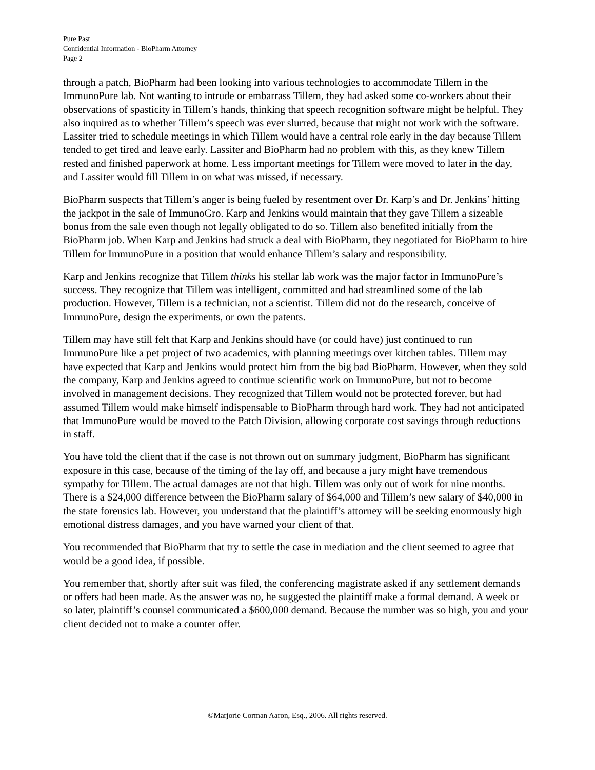Pure Past
Confidential Information - BioPharm Attorney
Page 2
through a patch, BioPharm had been looking into various technologies to accommodate Tillem in the ImmunoPure lab. Not wanting to intrude or embarrass Tillem, they had asked some co-workers about their observations of spasticity in Tillem’s hands, thinking that speech recognition software might be helpful. They also inquired as to whether Tillem’s speech was ever slurred, because that might not work with the software. Lassiter tried to schedule meetings in which Tillem would have a central role early in the day because Tillem tended to get tired and leave early. Lassiter and BioPharm had no problem with this, as they knew Tillem rested and finished paperwork at home. Less important meetings for Tillem were moved to later in the day, and Lassiter would fill Tillem in on what was missed, if necessary.
BioPharm suspects that Tillem’s anger is being fueled by resentment over Dr. Karp’s and Dr. Jenkins’ hitting the jackpot in the sale of ImmunoGro. Karp and Jenkins would maintain that they gave Tillem a sizeable bonus from the sale even though not legally obligated to do so. Tillem also benefited initially from the BioPharm job. When Karp and Jenkins had struck a deal with BioPharm, they negotiated for BioPharm to hire Tillem for ImmunoPure in a position that would enhance Tillem’s salary and responsibility.
Karp and Jenkins recognize that Tillem thinks his stellar lab work was the major factor in ImmunoPure’s success. They recognize that Tillem was intelligent, committed and had streamlined some of the lab production. However, Tillem is a technician, not a scientist. Tillem did not do the research, conceive of ImmunoPure, design the experiments, or own the patents.
Tillem may have still felt that Karp and Jenkins should have (or could have) just continued to run ImmunoPure like a pet project of two academics, with planning meetings over kitchen tables. Tillem may have expected that Karp and Jenkins would protect him from the big bad BioPharm. However, when they sold the company, Karp and Jenkins agreed to continue scientific work on ImmunoPure, but not to become involved in management decisions. They recognized that Tillem would not be protected forever, but had assumed Tillem would make himself indispensable to BioPharm through hard work. They had not anticipated that ImmunoPure would be moved to the Patch Division, allowing corporate cost savings through reductions in staff.
You have told the client that if the case is not thrown out on summary judgment, BioPharm has significant exposure in this case, because of the timing of the lay off, and because a jury might have tremendous sympathy for Tillem. The actual damages are not that high. Tillem was only out of work for nine months. There is a $24,000 difference between the BioPharm salary of $64,000 and Tillem’s new salary of $40,000 in the state forensics lab. However, you understand that the plaintiff’s attorney will be seeking enormously high emotional distress damages, and you have warned your client of that.
You recommended that BioPharm that try to settle the case in mediation and the client seemed to agree that would be a good idea, if possible.
You remember that, shortly after suit was filed, the conferencing magistrate asked if any settlement demands or offers had been made. As the answer was no, he suggested the plaintiff make a formal demand. A week or so later, plaintiff’s counsel communicated a $600,000 demand. Because the number was so high, you and your client decided not to make a counter offer.
©Marjorie Corman Aaron, Esq., 2006. All rights reserved.